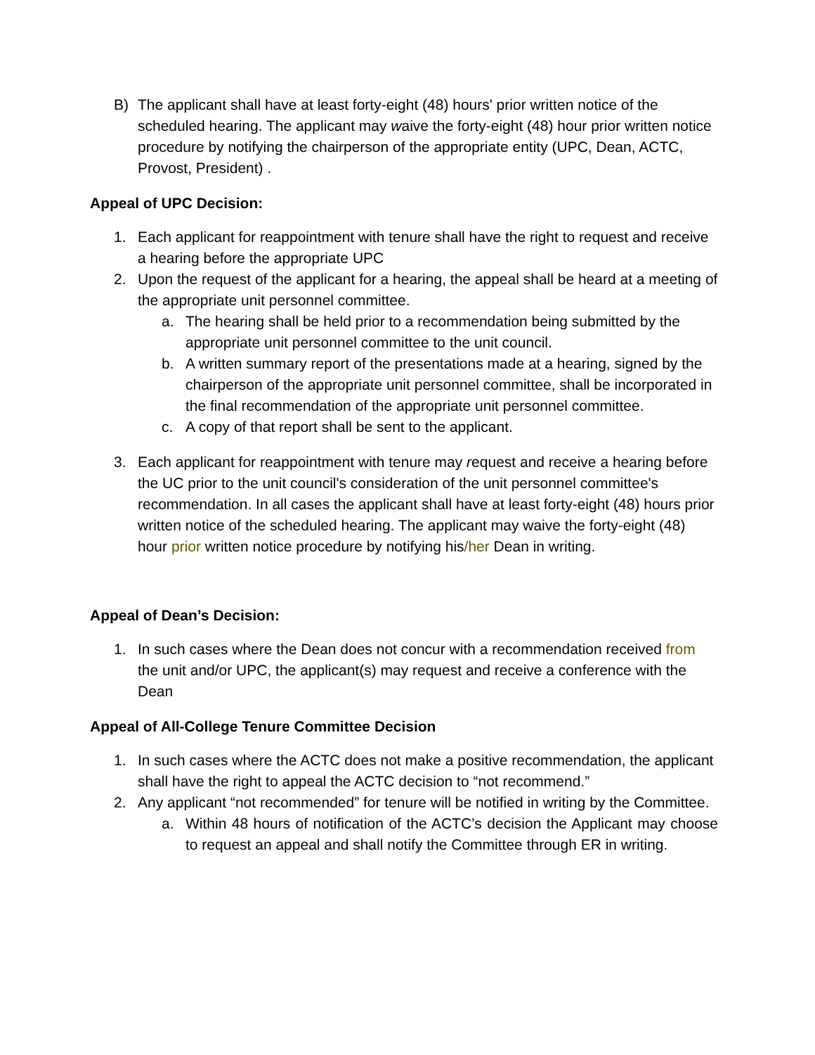B) The applicant shall have at least forty-eight (48) hours' prior written notice of the scheduled hearing. The applicant may waive the forty-eight (48) hour prior written notice procedure by notifying the chairperson of the appropriate entity (UPC, Dean, ACTC, Provost, President) .
Appeal of UPC Decision:
1. Each applicant for reappointment with tenure shall have the right to request and receive a hearing before the appropriate UPC
2. Upon the request of the applicant for a hearing, the appeal shall be heard at a meeting of the appropriate unit personnel committee.
a. The hearing shall be held prior to a recommendation being submitted by the appropriate unit personnel committee to the unit council.
b. A written summary report of the presentations made at a hearing, signed by the chairperson of the appropriate unit personnel committee, shall be incorporated in the final recommendation of the appropriate unit personnel committee.
c. A copy of that report shall be sent to the applicant.
3. Each applicant for reappointment with tenure may request and receive a hearing before the UC prior to the unit council's consideration of the unit personnel committee's recommendation. In all cases the applicant shall have at least forty-eight (48) hours prior written notice of the scheduled hearing. The applicant may waive the forty-eight (48) hour prior written notice procedure by notifying his/her Dean in writing.
Appeal of Dean’s Decision:
1. In such cases where the Dean does not concur with a recommendation received from the unit and/or UPC, the applicant(s) may request and receive a conference with the Dean
Appeal of All-College Tenure Committee Decision
1. In such cases where the ACTC does not make a positive recommendation, the applicant shall have the right to appeal the ACTC decision to “not recommend.”
2. Any applicant “not recommended” for tenure will be notified in writing by the Committee.
a. Within 48 hours of notification of the ACTC’s decision the Applicant may choose to request an appeal and shall notify the Committee through ER in writing.